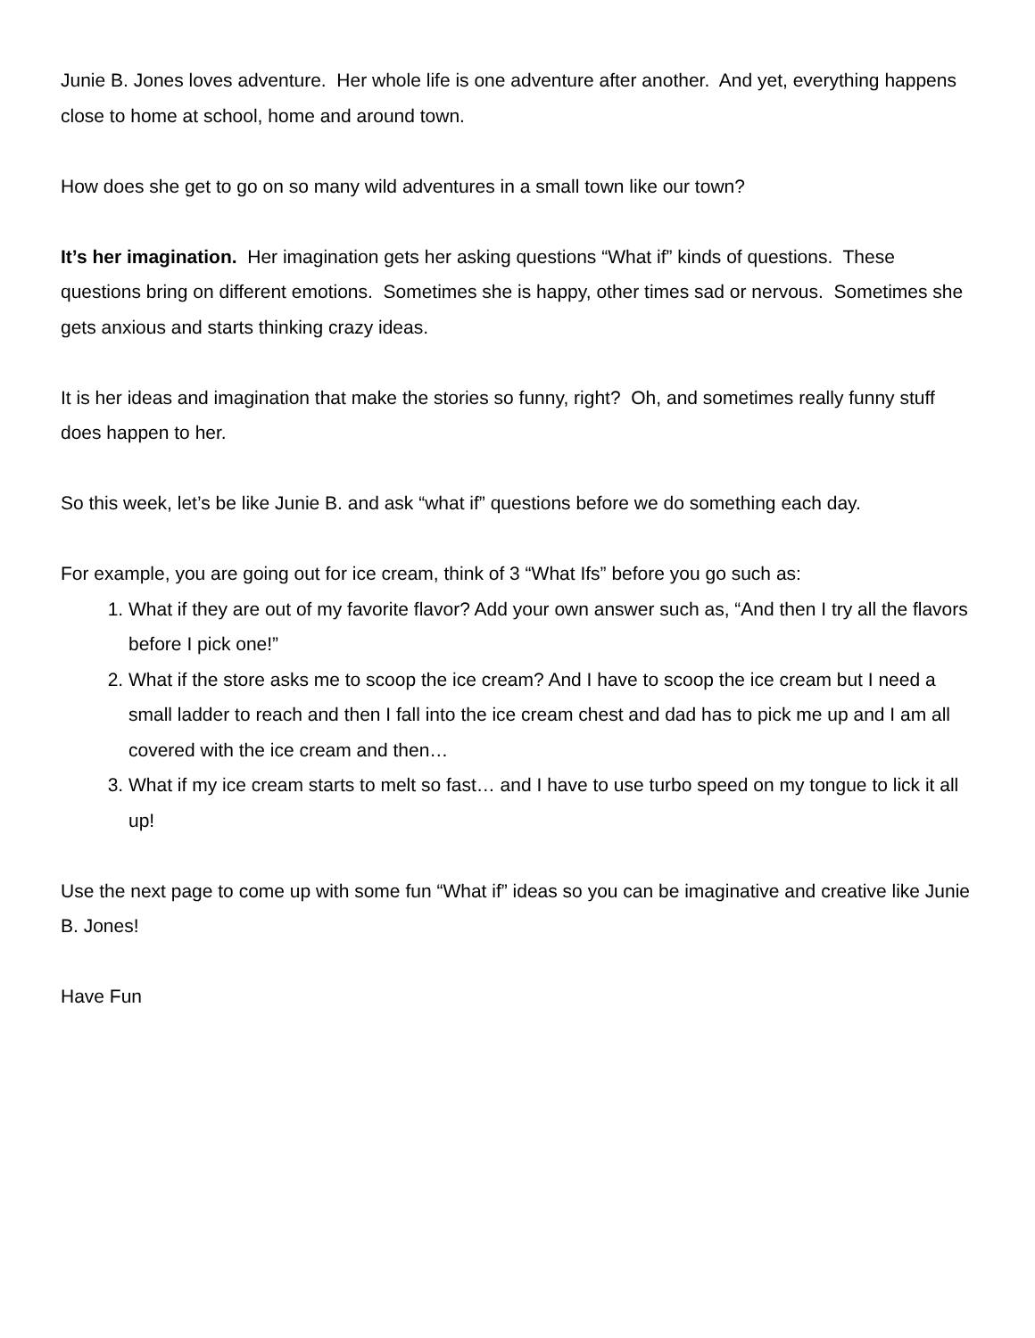Junie B. Jones loves adventure. Her whole life is one adventure after another. And yet, everything happens close to home at school, home and around town.
How does she get to go on so many wild adventures in a small town like our town?
It’s her imagination. Her imagination gets her asking questions “What if” kinds of questions. These questions bring on different emotions. Sometimes she is happy, other times sad or nervous. Sometimes she gets anxious and starts thinking crazy ideas.
It is her ideas and imagination that make the stories so funny, right? Oh, and sometimes really funny stuff does happen to her.
So this week, let’s be like Junie B. and ask “what if” questions before we do something each day.
For example, you are going out for ice cream, think of 3 “What Ifs” before you go such as:
1. What if they are out of my favorite flavor? Add your own answer such as, “And then I try all the flavors before I pick one!”
2. What if the store asks me to scoop the ice cream? And I have to scoop the ice cream but I need a small ladder to reach and then I fall into the ice cream chest and dad has to pick me up and I am all covered with the ice cream and then…
3. What if my ice cream starts to melt so fast… and I have to use turbo speed on my tongue to lick it all up!
Use the next page to come up with some fun “What if” ideas so you can be imaginative and creative like Junie B. Jones!
Have Fun